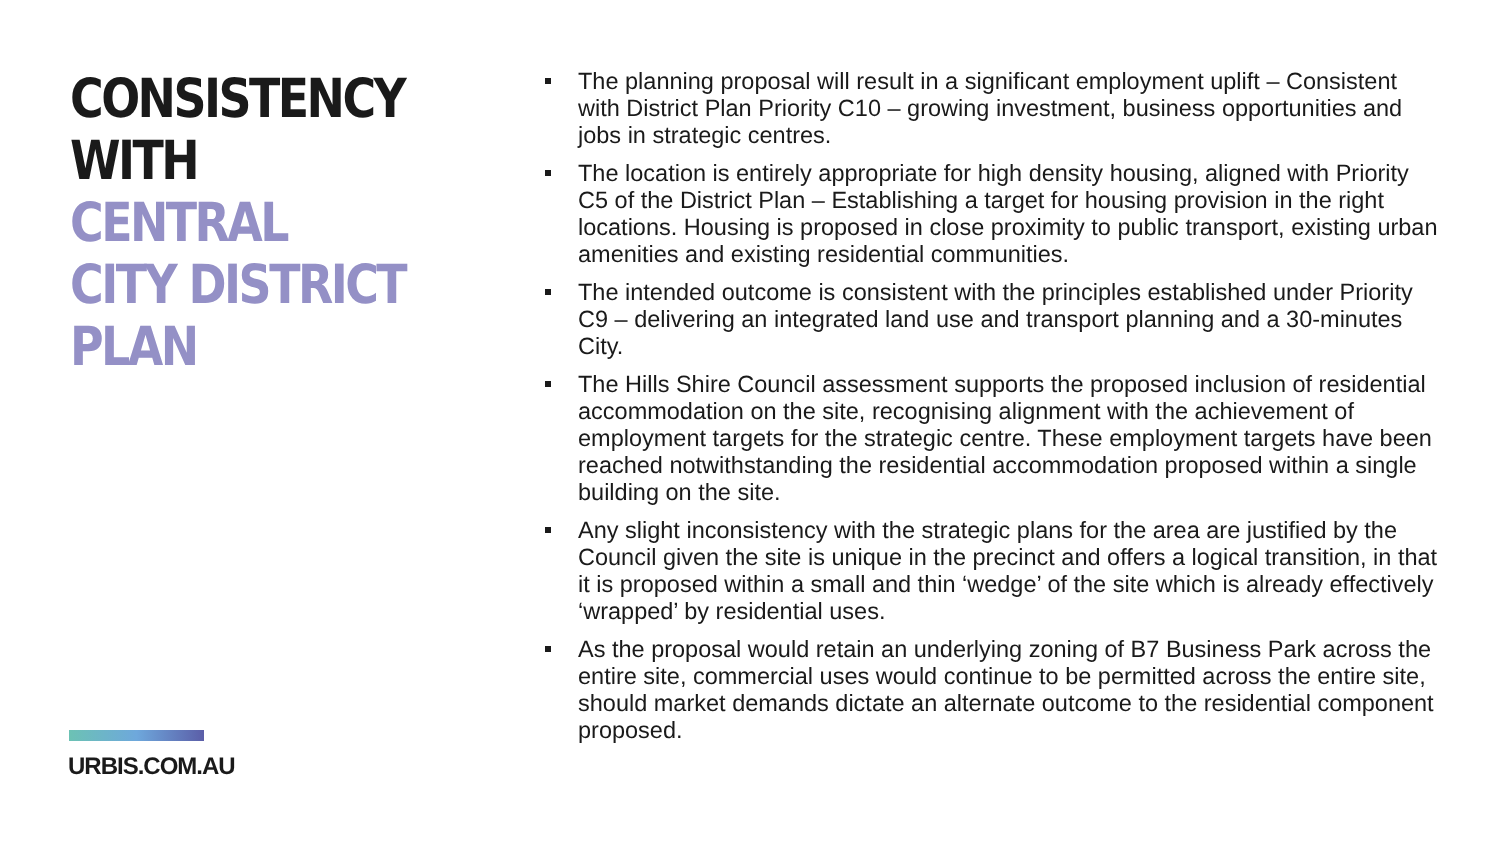CONSISTENCY
WITH CENTRAL
CITY DISTRICT
PLAN
URBIS.COM.AU
The planning proposal will result in a significant employment uplift – Consistent with District Plan Priority C10 – growing investment, business opportunities and jobs in strategic centres.
The location is entirely appropriate for high density housing, aligned with Priority C5 of the District Plan – Establishing a target for housing provision in the right locations. Housing is proposed in close proximity to public transport, existing urban amenities and existing residential communities.
The intended outcome is consistent with the principles established under Priority C9 – delivering an integrated land use and transport planning and a 30-minutes City.
The Hills Shire Council assessment supports the proposed inclusion of residential accommodation on the site, recognising alignment with the achievement of employment targets for the strategic centre. These employment targets have been reached notwithstanding the residential accommodation proposed within a single building on the site.
Any slight inconsistency with the strategic plans for the area are justified by the Council given the site is unique in the precinct and offers a logical transition, in that it is proposed within a small and thin ‘wedge’ of the site which is already effectively ‘wrapped’ by residential uses.
As the proposal would retain an underlying zoning of B7 Business Park across the entire site, commercial uses would continue to be permitted across the entire site, should market demands dictate an alternate outcome to the residential component proposed.